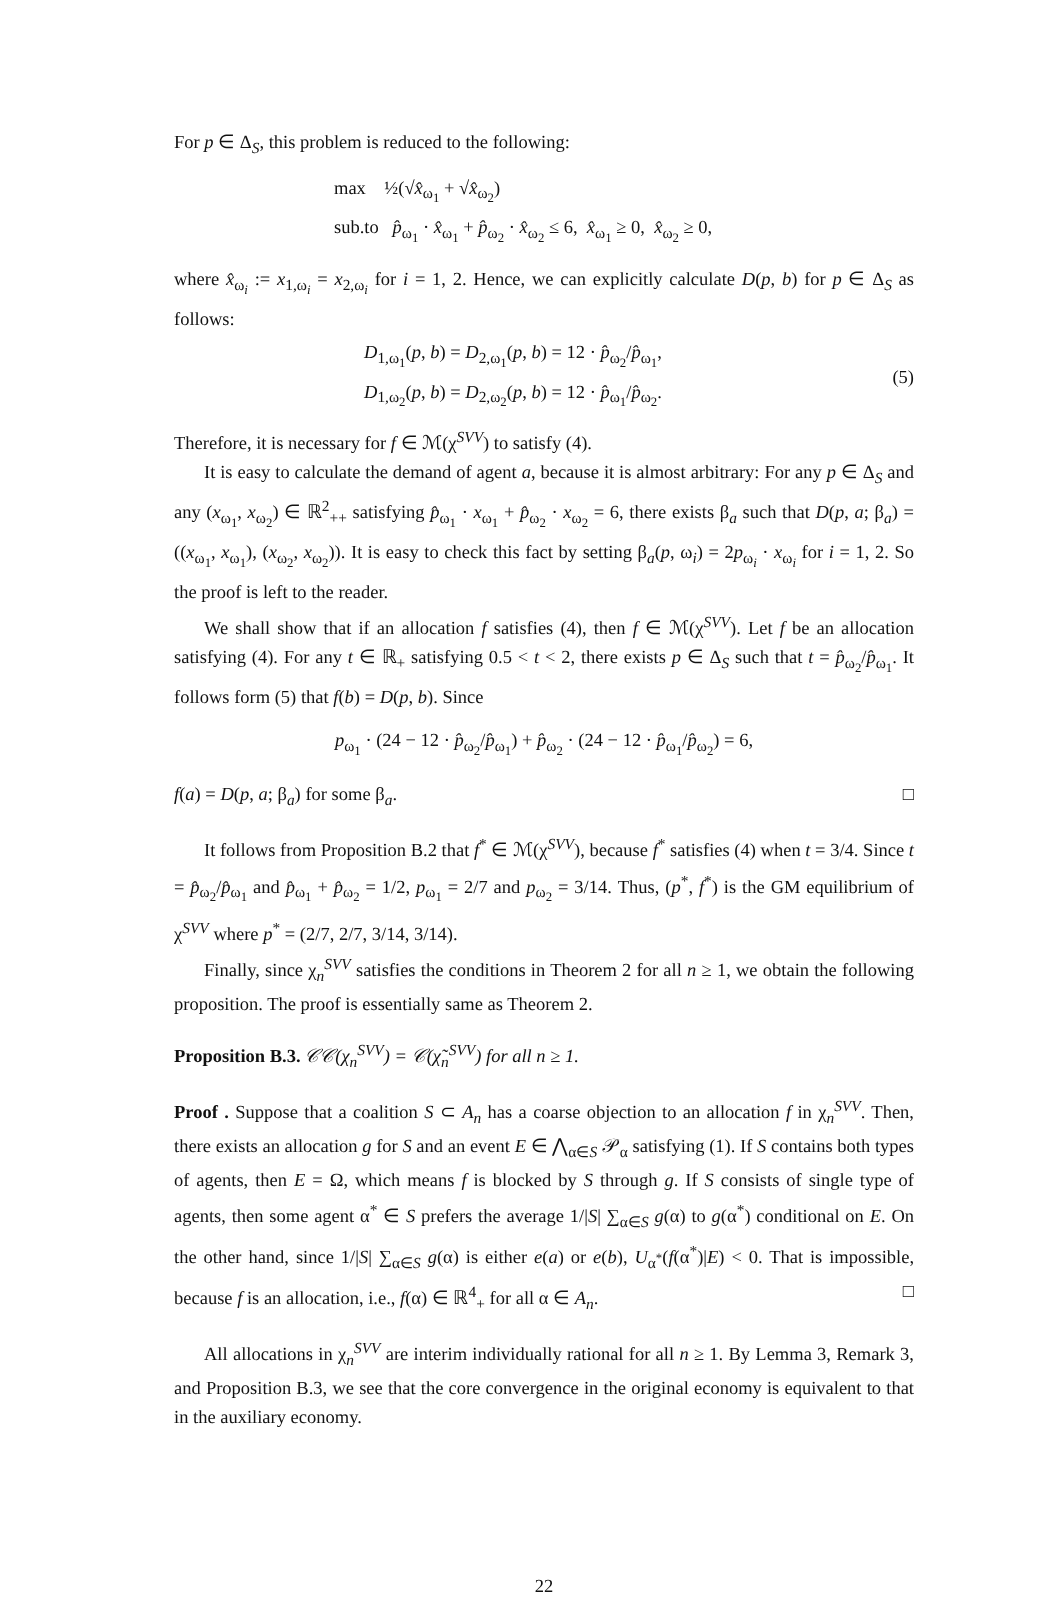For p ∈ Δ<sub>S</sub>, this problem is reduced to the following:
max ½(√x̂<sub>ω<sub>1</sub></sub> + √x̂<sub>ω<sub>2</sub></sub>)
sub.to p̂<sub>ω<sub>1</sub></sub> · x̂<sub>ω<sub>1</sub></sub> + p̂<sub>ω<sub>2</sub></sub> · x̂<sub>ω<sub>2</sub></sub> ≤ 6, x̂<sub>ω<sub>1</sub></sub> ≥ 0, x̂<sub>ω<sub>2</sub></sub> ≥ 0,
where x̂<sub>ω<sub>i</sub></sub> := x<sub>1,ω<sub>i</sub></sub> = x<sub>2,ω<sub>i</sub></sub> for i = 1, 2. Hence, we can explicitly calculate D(p, b) for p ∈ Δ<sub>S</sub> as follows:
D<sub>1,ω<sub>1</sub></sub>(p, b) = D<sub>2,ω<sub>1</sub></sub>(p, b) = 12 · p̂<sub>ω<sub>2</sub></sub>/p̂<sub>ω<sub>1</sub></sub>,
D<sub>1,ω<sub>2</sub></sub>(p, b) = D<sub>2,ω<sub>2</sub></sub>(p, b) = 12 · p̂<sub>ω<sub>1</sub></sub>/p̂<sub>ω<sub>2</sub></sub>.
(5)
Therefore, it is necessary for f ∈ ℳ(χ<sup>SVV</sup>) to satisfy (4).
It is easy to calculate the demand of agent a, because it is almost arbitrary: For any p ∈ Δ<sub>S</sub> and any (x<sub>ω<sub>1</sub></sub>, x<sub>ω<sub>2</sub></sub>) ∈ ℝ<sup>2</sup><sub>++</sub> satisfying p̂<sub>ω<sub>1</sub></sub> · x<sub>ω<sub>1</sub></sub> + p̂<sub>ω<sub>2</sub></sub> · x<sub>ω<sub>2</sub></sub> = 6, there exists β<sub>a</sub> such that D(p, a; β<sub>a</sub>) = ((x<sub>ω<sub>1</sub></sub>, x<sub>ω<sub>1</sub></sub>), (x<sub>ω<sub>2</sub></sub>, x<sub>ω<sub>2</sub></sub>)). It is easy to check this fact by setting β<sub>a</sub>(p, ω<sub>i</sub>) = 2p<sub>ω<sub>i</sub></sub> · x<sub>ω<sub>i</sub></sub> for i = 1, 2. So the proof is left to the reader.
We shall show that if an allocation f satisfies (4), then f ∈ ℳ(χ<sup>SVV</sup>). Let f be an allocation satisfying (4). For any t ∈ ℝ<sub>+</sub> satisfying 0.5 < t < 2, there exists p ∈ Δ<sub>S</sub> such that t = p̂<sub>ω<sub>2</sub></sub>/p̂<sub>ω<sub>1</sub></sub>. It follows form (5) that f(b) = D(p, b). Since
p<sub>ω<sub>1</sub></sub> · (24 − 12 · p̂<sub>ω<sub>2</sub></sub>/p̂<sub>ω<sub>1</sub></sub>) + p̂<sub>ω<sub>2</sub></sub> · (24 − 12 · p̂<sub>ω<sub>1</sub></sub>/p̂<sub>ω<sub>2</sub></sub>) = 6,
f(a) = D(p, a; β<sub>a</sub>) for some β<sub>a</sub>. □
It follows from Proposition B.2 that f<sup>*</sup> ∈ ℳ(χ<sup>SVV</sup>), because f<sup>*</sup> satisfies (4) when t = 3/4. Since t = p̂<sub>ω<sub>2</sub></sub>/p̂<sub>ω<sub>1</sub></sub> and p̂<sub>ω<sub>1</sub></sub> + p̂<sub>ω<sub>2</sub></sub> = 1/2, p<sub>ω<sub>1</sub></sub> = 2/7 and p<sub>ω<sub>2</sub></sub> = 3/14. Thus, (p<sup>*</sup>, f<sup>*</sup>) is the GM equilibrium of χ<sup>SVV</sup> where p<sup>*</sup> = (2/7, 2/7, 3/14, 3/14).
Finally, since χ<sub>n</sub><sup>SVV</sup> satisfies the conditions in Theorem 2 for all n ≥ 1, we obtain the following proposition. The proof is essentially same as Theorem 2.
Proposition B.3. 𝒞𝒞(χ<sub>n</sub><sup>SVV</sup>) = 𝒞(χ̃<sub>n</sub><sup>SVV</sup>) for all n ≥ 1.
Proof . Suppose that a coalition S ⊂ A<sub>n</sub> has a coarse objection to an allocation f in χ<sub>n</sub><sup>SVV</sup>. Then, there exists an allocation g for S and an event E ∈ ⋀<sub>α∈S</sub> 𝒫<sub>α</sub> satisfying (1). If S contains both types of agents, then E = Ω, which means f is blocked by S through g. If S consists of single type of agents, then some agent α<sup>*</sup> ∈ S prefers the average 1/|S| ∑<sub>α∈S</sub> g(α) to g(α<sup>*</sup>) conditional on E. On the other hand, since 1/|S| ∑<sub>α∈S</sub> g(α) is either e(a) or e(b), U<sub>α<sup>*</sup></sub>(f(α<sup>*</sup>)|E) < 0. That is impossible, because f is an allocation, i.e., f(α) ∈ ℝ<sup>4</sup><sub>+</sub> for all α ∈ A<sub>n</sub>. □
All allocations in χ<sub>n</sub><sup>SVV</sup> are interim individually rational for all n ≥ 1. By Lemma 3, Remark 3, and Proposition B.3, we see that the core convergence in the original economy is equivalent to that in the auxiliary economy.
22